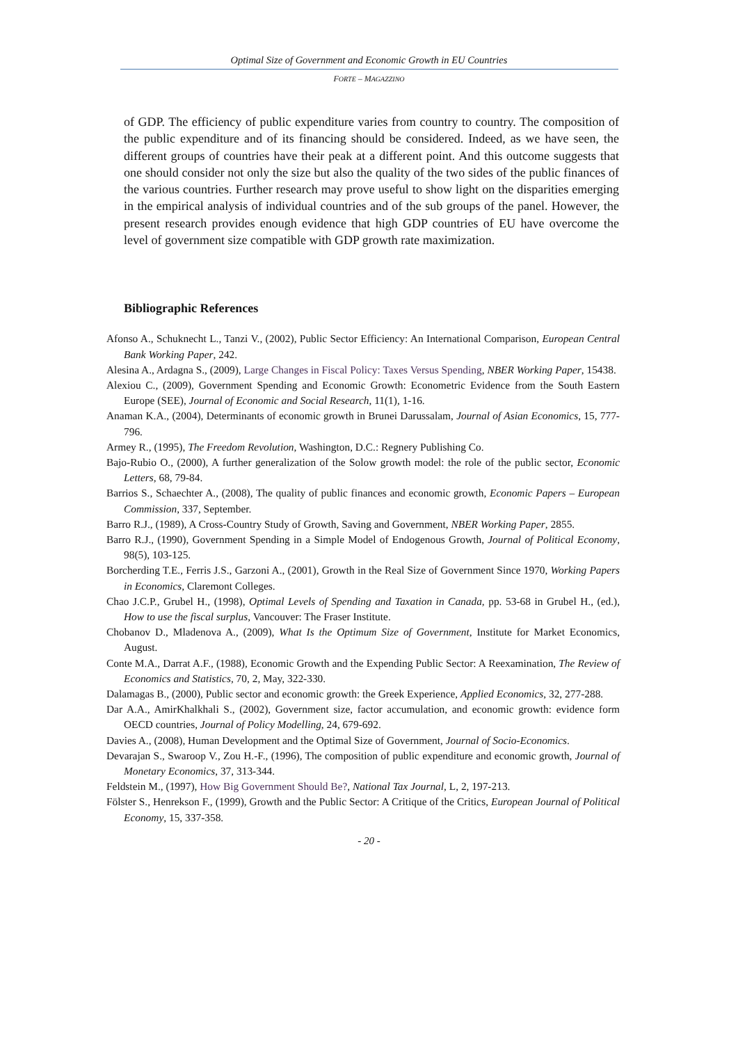Optimal Size of Government and Economic Growth in EU Countries
FORTE – MAGAZZINO
of GDP. The efficiency of public expenditure varies from country to country. The composition of the public expenditure and of its financing should be considered. Indeed, as we have seen, the different groups of countries have their peak at a different point. And this outcome suggests that one should consider not only the size but also the quality of the two sides of the public finances of the various countries. Further research may prove useful to show light on the disparities emerging in the empirical analysis of individual countries and of the sub groups of the panel. However, the present research provides enough evidence that high GDP countries of EU have overcome the level of government size compatible with GDP growth rate maximization.
Bibliographic References
Afonso A., Schuknecht L., Tanzi V., (2002), Public Sector Efficiency: An International Comparison, European Central Bank Working Paper, 242.
Alesina A., Ardagna S., (2009), Large Changes in Fiscal Policy: Taxes Versus Spending, NBER Working Paper, 15438.
Alexiou C., (2009), Government Spending and Economic Growth: Econometric Evidence from the South Eastern Europe (SEE), Journal of Economic and Social Research, 11(1), 1-16.
Anaman K.A., (2004), Determinants of economic growth in Brunei Darussalam, Journal of Asian Economics, 15, 777-796.
Armey R., (1995), The Freedom Revolution, Washington, D.C.: Regnery Publishing Co.
Bajo-Rubio O., (2000), A further generalization of the Solow growth model: the role of the public sector, Economic Letters, 68, 79-84.
Barrios S., Schaechter A., (2008), The quality of public finances and economic growth, Economic Papers – European Commission, 337, September.
Barro R.J., (1989), A Cross-Country Study of Growth, Saving and Government, NBER Working Paper, 2855.
Barro R.J., (1990), Government Spending in a Simple Model of Endogenous Growth, Journal of Political Economy, 98(5), 103-125.
Borcherding T.E., Ferris J.S., Garzoni A., (2001), Growth in the Real Size of Government Since 1970, Working Papers in Economics, Claremont Colleges.
Chao J.C.P., Grubel H., (1998), Optimal Levels of Spending and Taxation in Canada, pp. 53-68 in Grubel H., (ed.), How to use the fiscal surplus, Vancouver: The Fraser Institute.
Chobanov D., Mladenova A., (2009), What Is the Optimum Size of Government, Institute for Market Economics, August.
Conte M.A., Darrat A.F., (1988), Economic Growth and the Expending Public Sector: A Reexamination, The Review of Economics and Statistics, 70, 2, May, 322-330.
Dalamagas B., (2000), Public sector and economic growth: the Greek Experience, Applied Economics, 32, 277-288.
Dar A.A., AmirKhalkhali S., (2002), Government size, factor accumulation, and economic growth: evidence form OECD countries, Journal of Policy Modelling, 24, 679-692.
Davies A., (2008), Human Development and the Optimal Size of Government, Journal of Socio-Economics.
Devarajan S., Swaroop V., Zou H.-F., (1996), The composition of public expenditure and economic growth, Journal of Monetary Economics, 37, 313-344.
Feldstein M., (1997), How Big Government Should Be?, National Tax Journal, L, 2, 197-213.
Fölster S., Henrekson F., (1999), Growth and the Public Sector: A Critique of the Critics, European Journal of Political Economy, 15, 337-358.
- 20 -